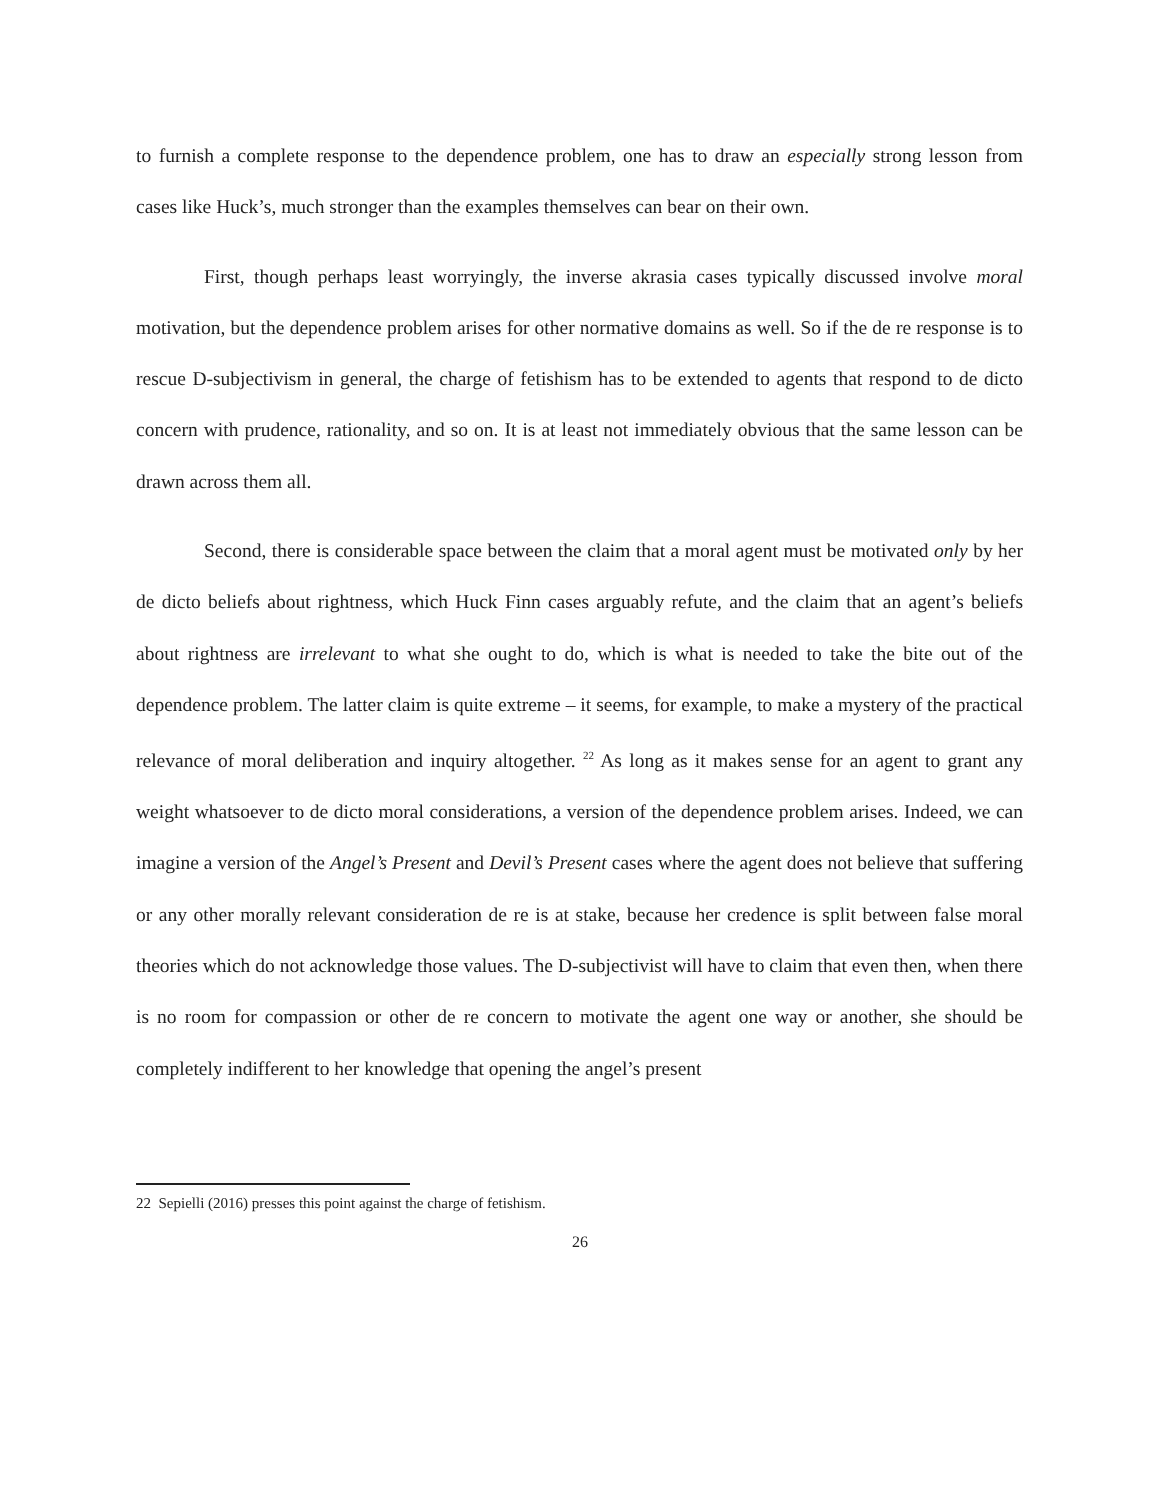to furnish a complete response to the dependence problem, one has to draw an especially strong lesson from cases like Huck’s, much stronger than the examples themselves can bear on their own.
First, though perhaps least worryingly, the inverse akrasia cases typically discussed involve moral motivation, but the dependence problem arises for other normative domains as well. So if the de re response is to rescue D-subjectivism in general, the charge of fetishism has to be extended to agents that respond to de dicto concern with prudence, rationality, and so on. It is at least not immediately obvious that the same lesson can be drawn across them all.
Second, there is considerable space between the claim that a moral agent must be motivated only by her de dicto beliefs about rightness, which Huck Finn cases arguably refute, and the claim that an agent’s beliefs about rightness are irrelevant to what she ought to do, which is what is needed to take the bite out of the dependence problem. The latter claim is quite extreme – it seems, for example, to make a mystery of the practical relevance of moral deliberation and inquiry altogether. <sup>22</sup> As long as it makes sense for an agent to grant any weight whatsoever to de dicto moral considerations, a version of the dependence problem arises. Indeed, we can imagine a version of the Angel’s Present and Devil’s Present cases where the agent does not believe that suffering or any other morally relevant consideration de re is at stake, because her credence is split between false moral theories which do not acknowledge those values. The D-subjectivist will have to claim that even then, when there is no room for compassion or other de re concern to motivate the agent one way or another, she should be completely indifferent to her knowledge that opening the angel’s present
22 Sepielli (2016) presses this point against the charge of fetishism.
26